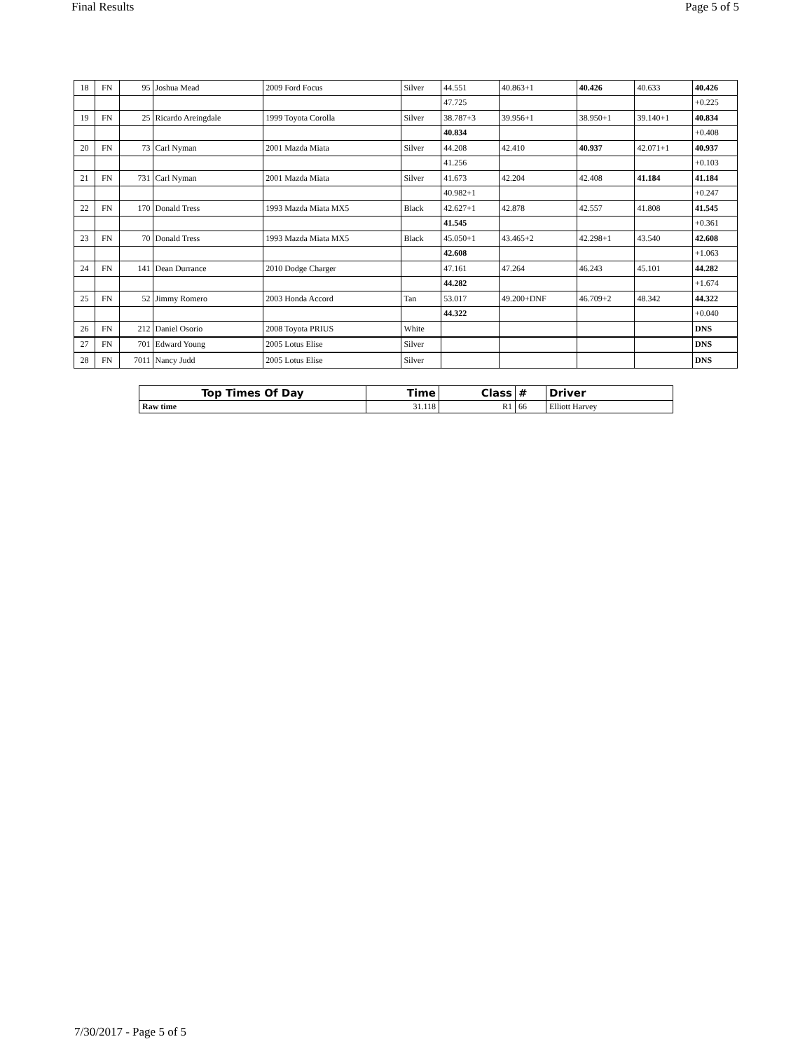Final Results Page 5 of 5
| 18 | FN | 95 | Joshua Mead | 2009 Ford Focus | Silver | 44.551 | 40.863+1 | 40.426 | 40.633 | 40.426 |
| | | | | | | 47.725 | | | | +0.225 |
| 19 | FN | 25 | Ricardo Areingdale | 1999 Toyota Corolla | Silver | 38.787+3 | 39.956+1 | 38.950+1 | 39.140+1 | 40.834 |
| | | | | | | 40.834 | | | | +0.408 |
| 20 | FN | 73 | Carl Nyman | 2001 Mazda Miata | Silver | 44.208 | 42.410 | 40.937 | 42.071+1 | 40.937 |
| | | | | | | 41.256 | | | | +0.103 |
| 21 | FN | 731 | Carl Nyman | 2001 Mazda Miata | Silver | 41.673 | 42.204 | 42.408 | 41.184 | 41.184 |
| | | | | | | 40.982+1 | | | | +0.247 |
| 22 | FN | 170 | Donald Tress | 1993 Mazda Miata MX5 | Black | 42.627+1 | 42.878 | 42.557 | 41.808 | 41.545 |
| | | | | | | 41.545 | | | | +0.361 |
| 23 | FN | 70 | Donald Tress | 1993 Mazda Miata MX5 | Black | 45.050+1 | 43.465+2 | 42.298+1 | 43.540 | 42.608 |
| | | | | | | 42.608 | | | | +1.063 |
| 24 | FN | 141 | Dean Durrance | 2010 Dodge Charger | | 47.161 | 47.264 | 46.243 | 45.101 | 44.282 |
| | | | | | | 44.282 | | | | +1.674 |
| 25 | FN | 52 | Jimmy Romero | 2003 Honda Accord | Tan | 53.017 | 49.200+DNF | 46.709+2 | 48.342 | 44.322 |
| | | | | | | 44.322 | | | | +0.040 |
| 26 | FN | 212 | Daniel Osorio | 2008 Toyota PRIUS | White | | | | | DNS |
| 27 | FN | 701 | Edward Young | 2005 Lotus Elise | Silver | | | | | DNS |
| 28 | FN | 7011 | Nancy Judd | 2005 Lotus Elise | Silver | | | | | DNS |
| Top Times Of Day | Time | Class | # | Driver |
| --- | --- | --- | --- | --- |
| Raw time | 31.118 | R1 | 66 | Elliott Harvey |
7/30/2017 - Page 5 of 5